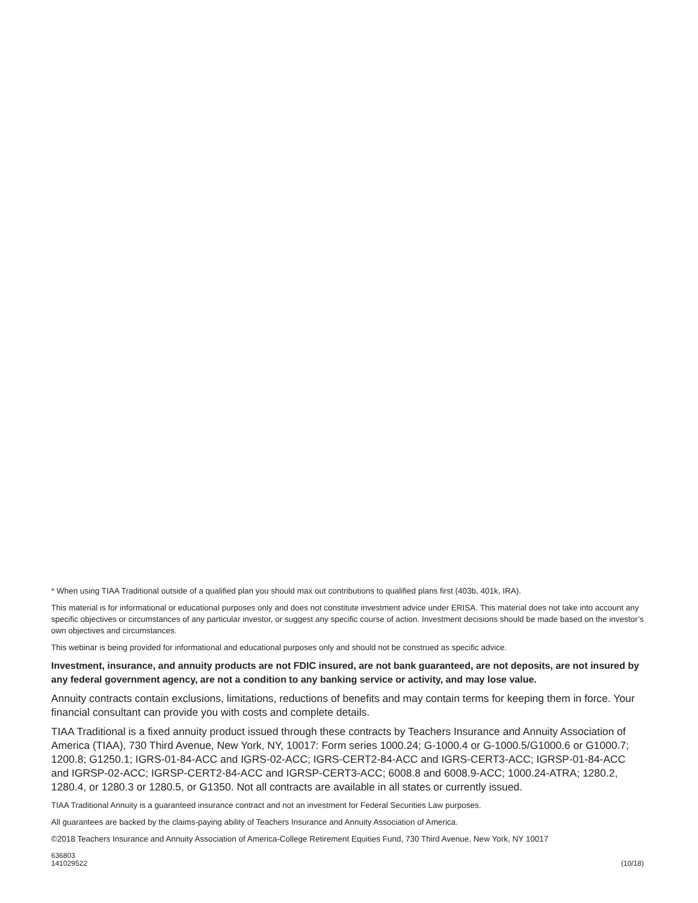* When using TIAA Traditional outside of a qualified plan you should max out contributions to qualified plans first (403b, 401k, IRA).
This material is for informational or educational purposes only and does not constitute investment advice under ERISA. This material does not take into account any specific objectives or circumstances of any particular investor, or suggest any specific course of action. Investment decisions should be made based on the investor’s own objectives and circumstances.
This webinar is being provided for informational and educational purposes only and should not be construed as specific advice.
Investment, insurance, and annuity products are not FDIC insured, are not bank guaranteed, are not deposits, are not insured by any federal government agency, are not a condition to any banking service or activity, and may lose value.
Annuity contracts contain exclusions, limitations, reductions of benefits and may contain terms for keeping them in force. Your financial consultant can provide you with costs and complete details.
TIAA Traditional is a fixed annuity product issued through these contracts by Teachers Insurance and Annuity Association of America (TIAA), 730 Third Avenue, New York, NY, 10017: Form series 1000.24; G-1000.4 or G-1000.5/G1000.6 or G1000.7; 1200.8; G1250.1; IGRS-01-84-ACC and IGRS-02-ACC; IGRS-CERT2-84-ACC and IGRS-CERT3-ACC; IGRSP-01-84-ACC and IGRSP-02-ACC; IGRSP-CERT2-84-ACC and IGRSP-CERT3-ACC; 6008.8 and 6008.9-ACC; 1000.24-ATRA; 1280.2, 1280.4, or 1280.3 or 1280.5, or G1350. Not all contracts are available in all states or currently issued.
TIAA Traditional Annuity is a guaranteed insurance contract and not an investment for Federal Securities Law purposes.
All guarantees are backed by the claims-paying ability of Teachers Insurance and Annuity Association of America.
©2018 Teachers Insurance and Annuity Association of America-College Retirement Equities Fund, 730 Third Avenue, New York, NY 10017
636803
141029522
(10/18)